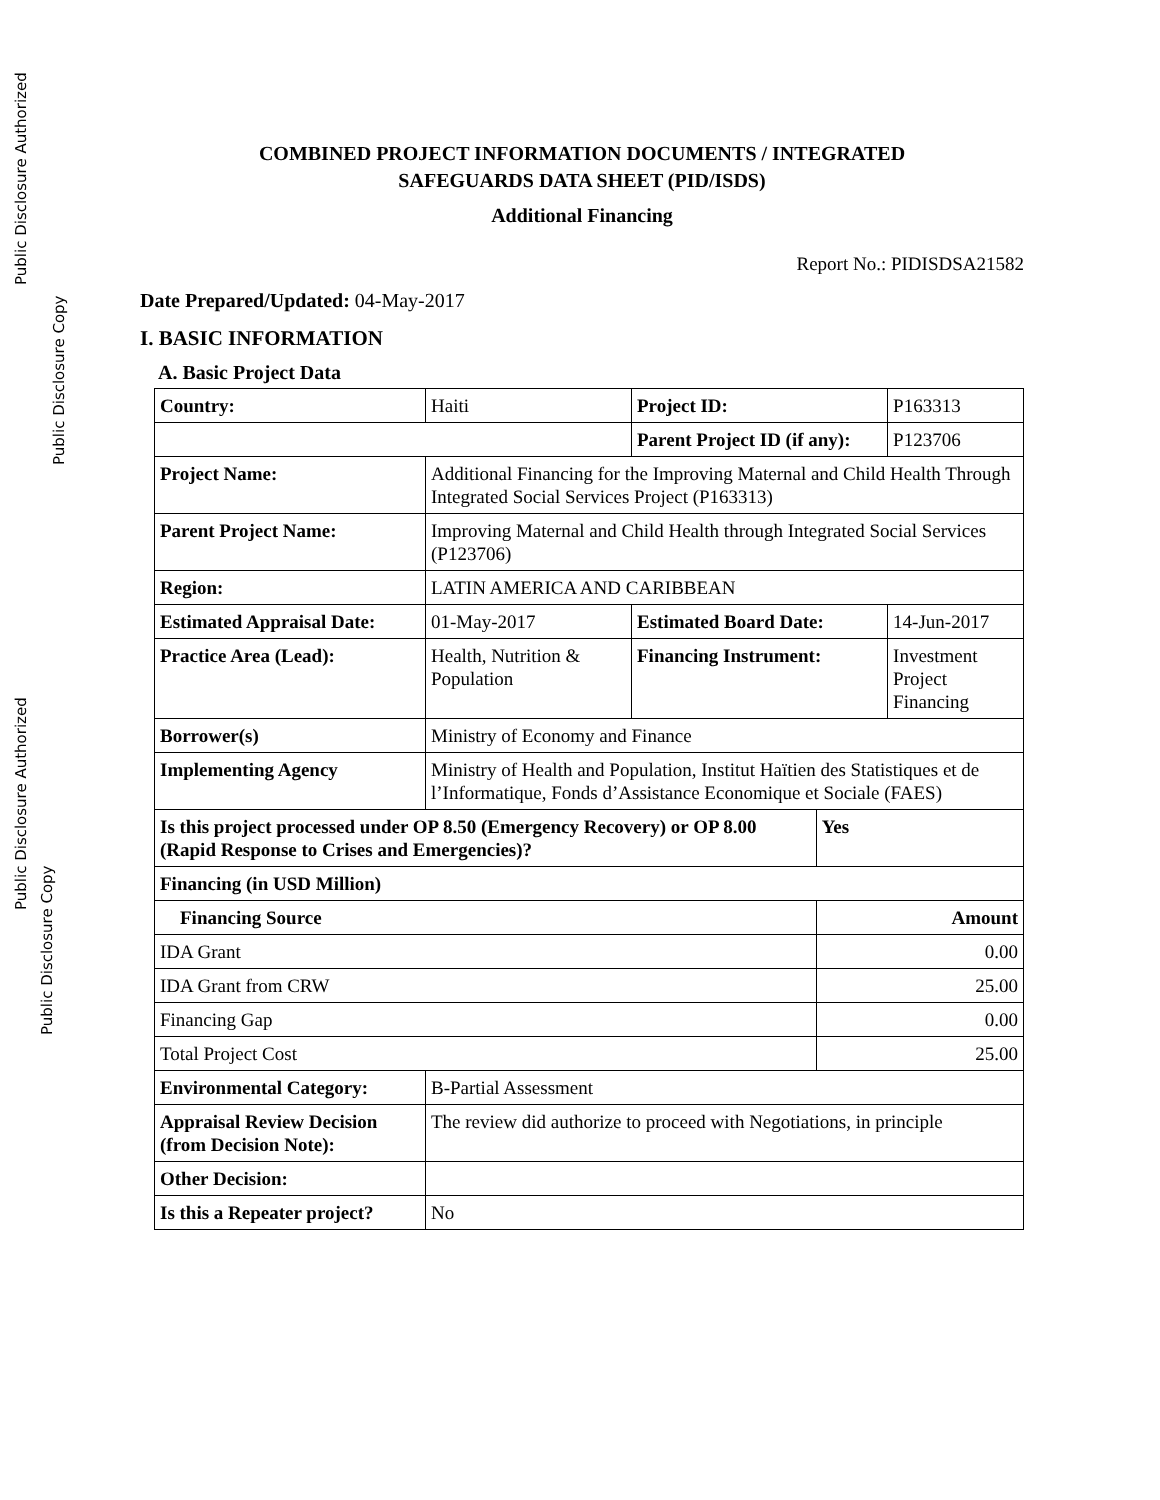Public Disclosure Authorized
Public Disclosure Copy
Public Disclosure Authorized
Public Disclosure Copy
COMBINED PROJECT INFORMATION DOCUMENTS / INTEGRATED
SAFEGUARDS DATA SHEET (PID/ISDS)
Additional Financing
Report No.: PIDISDSA21582
Date Prepared/Updated: 04-May-2017
I. BASIC INFORMATION
A. Basic Project Data
| Country: | Haiti | Project ID: | | P163313 |
| | | Parent Project ID (if any): | | P123706 |
| Project Name: | Additional Financing for the Improving Maternal and Child Health Through Integrated Social Services Project (P163313) | | | |
| Parent Project Name: | Improving Maternal and Child Health through Integrated Social Services (P123706) | | | |
| Region: | LATIN AMERICA AND CARIBBEAN | | | |
| Estimated Appraisal Date: | 01-May-2017 | Estimated Board Date: | | 14-Jun-2017 |
| Practice Area (Lead): | Health, Nutrition & Population | Financing Instrument: | | Investment Project Financing |
| Borrower(s) | Ministry of Economy and Finance | | | |
| Implementing Agency | Ministry of Health and Population, Institut Haïtien des Statistiques et de l’Informatique, Fonds d’Assistance Economique et Sociale (FAES) | | | |
| Is this project processed under OP 8.50 (Emergency Recovery) or OP 8.00 (Rapid Response to Crises and Emergencies)? | | | Yes | |
| Financing (in USD Million) | | | | |
| Financing Source | | | Amount | |
| IDA Grant | | | 0.00 | |
| IDA Grant from CRW | | | 25.00 | |
| Financing Gap | | | 0.00 | |
| Total Project Cost | | | 25.00 | |
| Environmental Category: | B-Partial Assessment | | | |
| Appraisal Review Decision (from Decision Note): | The review did authorize to proceed with Negotiations, in principle | | | |
| Other Decision: | | | | |
| Is this a Repeater project? | No | | | |